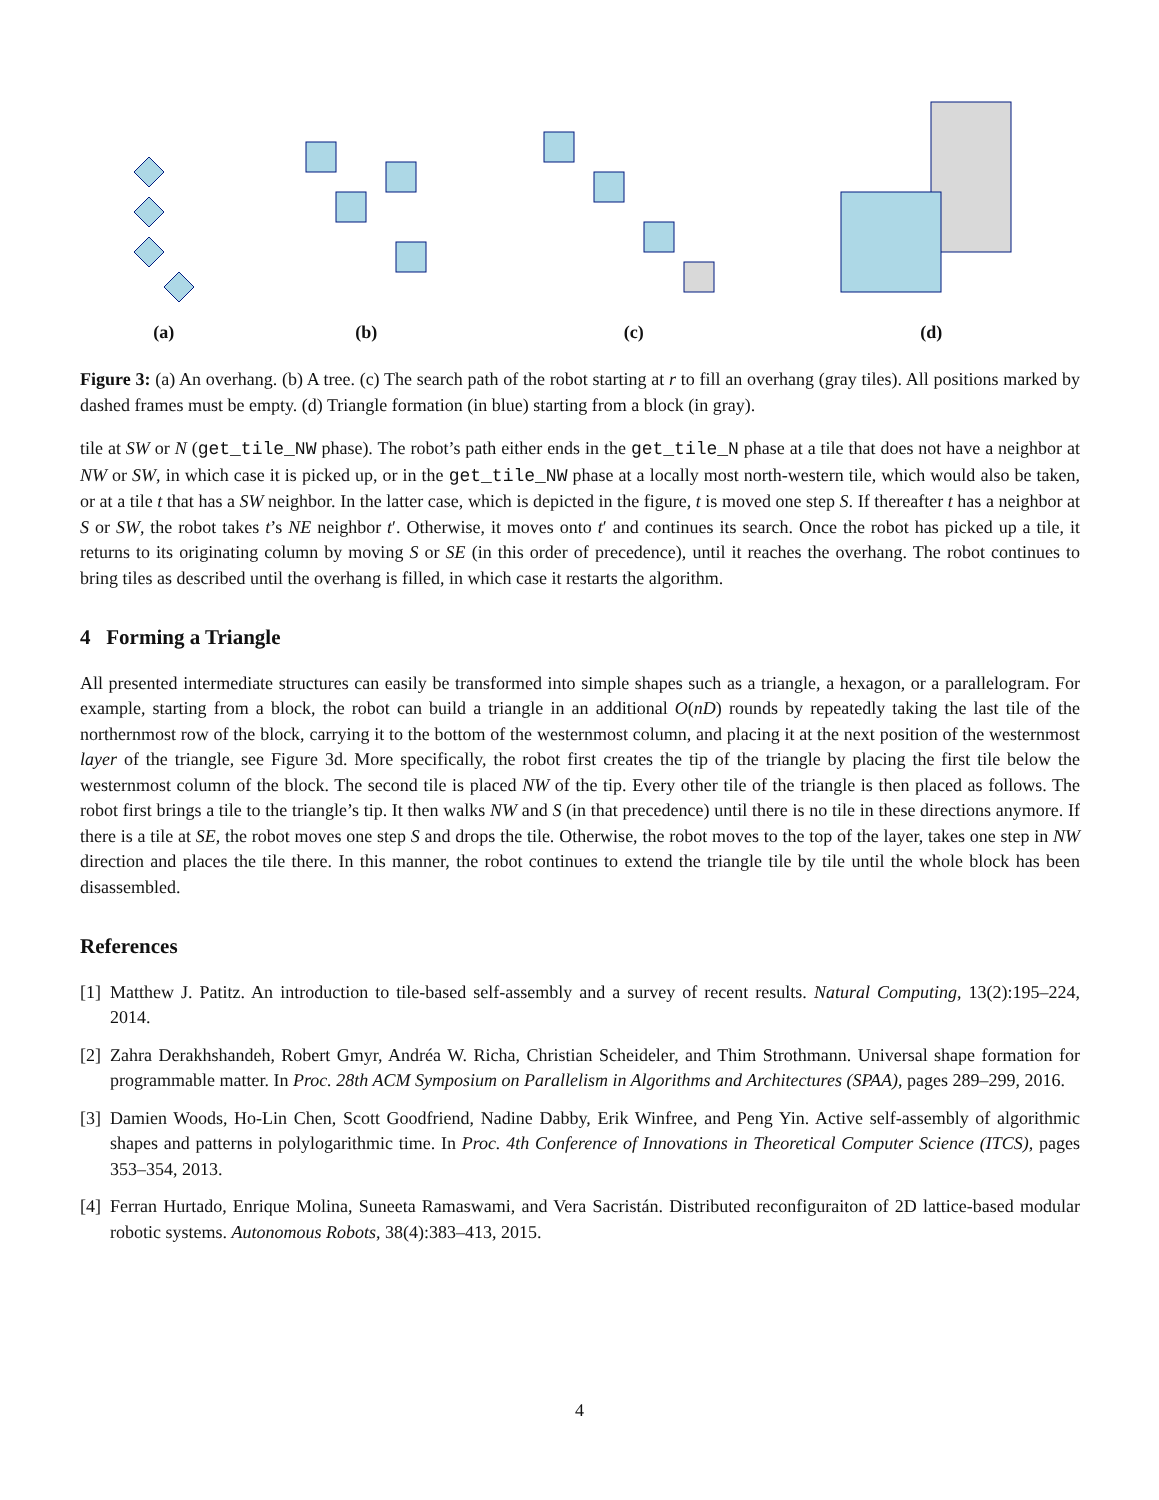(a)
(b)
(c)
(d)
Figure 3: (a) An overhang. (b) A tree. (c) The search path of the robot starting at r to fill an overhang (gray tiles). All positions marked by dashed frames must be empty. (d) Triangle formation (in blue) starting from a block (in gray).
tile at SW or N (get_tile_NW phase). The robot’s path either ends in the get_tile_N phase at a tile that does not have a neighbor at NW or SW, in which case it is picked up, or in the get_tile_NW phase at a locally most north-western tile, which would also be taken, or at a tile t that has a SW neighbor. In the latter case, which is depicted in the figure, t is moved one step S. If thereafter t has a neighbor at S or SW, the robot takes t’s NE neighbor t′. Otherwise, it moves onto t′ and continues its search. Once the robot has picked up a tile, it returns to its originating column by moving S or SE (in this order of precedence), until it reaches the overhang. The robot continues to bring tiles as described until the overhang is filled, in which case it restarts the algorithm.
4 Forming a Triangle
All presented intermediate structures can easily be transformed into simple shapes such as a triangle, a hexagon, or a parallelogram. For example, starting from a block, the robot can build a triangle in an additional O(nD) rounds by repeatedly taking the last tile of the northernmost row of the block, carrying it to the bottom of the westernmost column, and placing it at the next position of the westernmost layer of the triangle, see Figure 3d. More specifically, the robot first creates the tip of the triangle by placing the first tile below the westernmost column of the block. The second tile is placed NW of the tip. Every other tile of the triangle is then placed as follows. The robot first brings a tile to the triangle’s tip. It then walks NW and S (in that precedence) until there is no tile in these directions anymore. If there is a tile at SE, the robot moves one step S and drops the tile. Otherwise, the robot moves to the top of the layer, takes one step in NW direction and places the tile there. In this manner, the robot continues to extend the triangle tile by tile until the whole block has been disassembled.
References
[1] Matthew J. Patitz. An introduction to tile-based self-assembly and a survey of recent results. Natural Computing, 13(2):195–224, 2014.
[2] Zahra Derakhshandeh, Robert Gmyr, Andréa W. Richa, Christian Scheideler, and Thim Strothmann. Universal shape formation for programmable matter. In Proc. 28th ACM Symposium on Parallelism in Algorithms and Architectures (SPAA), pages 289–299, 2016.
[3] Damien Woods, Ho-Lin Chen, Scott Goodfriend, Nadine Dabby, Erik Winfree, and Peng Yin. Active self-assembly of algorithmic shapes and patterns in polylogarithmic time. In Proc. 4th Conference of Innovations in Theoretical Computer Science (ITCS), pages 353–354, 2013.
[4] Ferran Hurtado, Enrique Molina, Suneeta Ramaswami, and Vera Sacristán. Distributed reconfiguraiton of 2D lattice-based modular robotic systems. Autonomous Robots, 38(4):383–413, 2015.
4